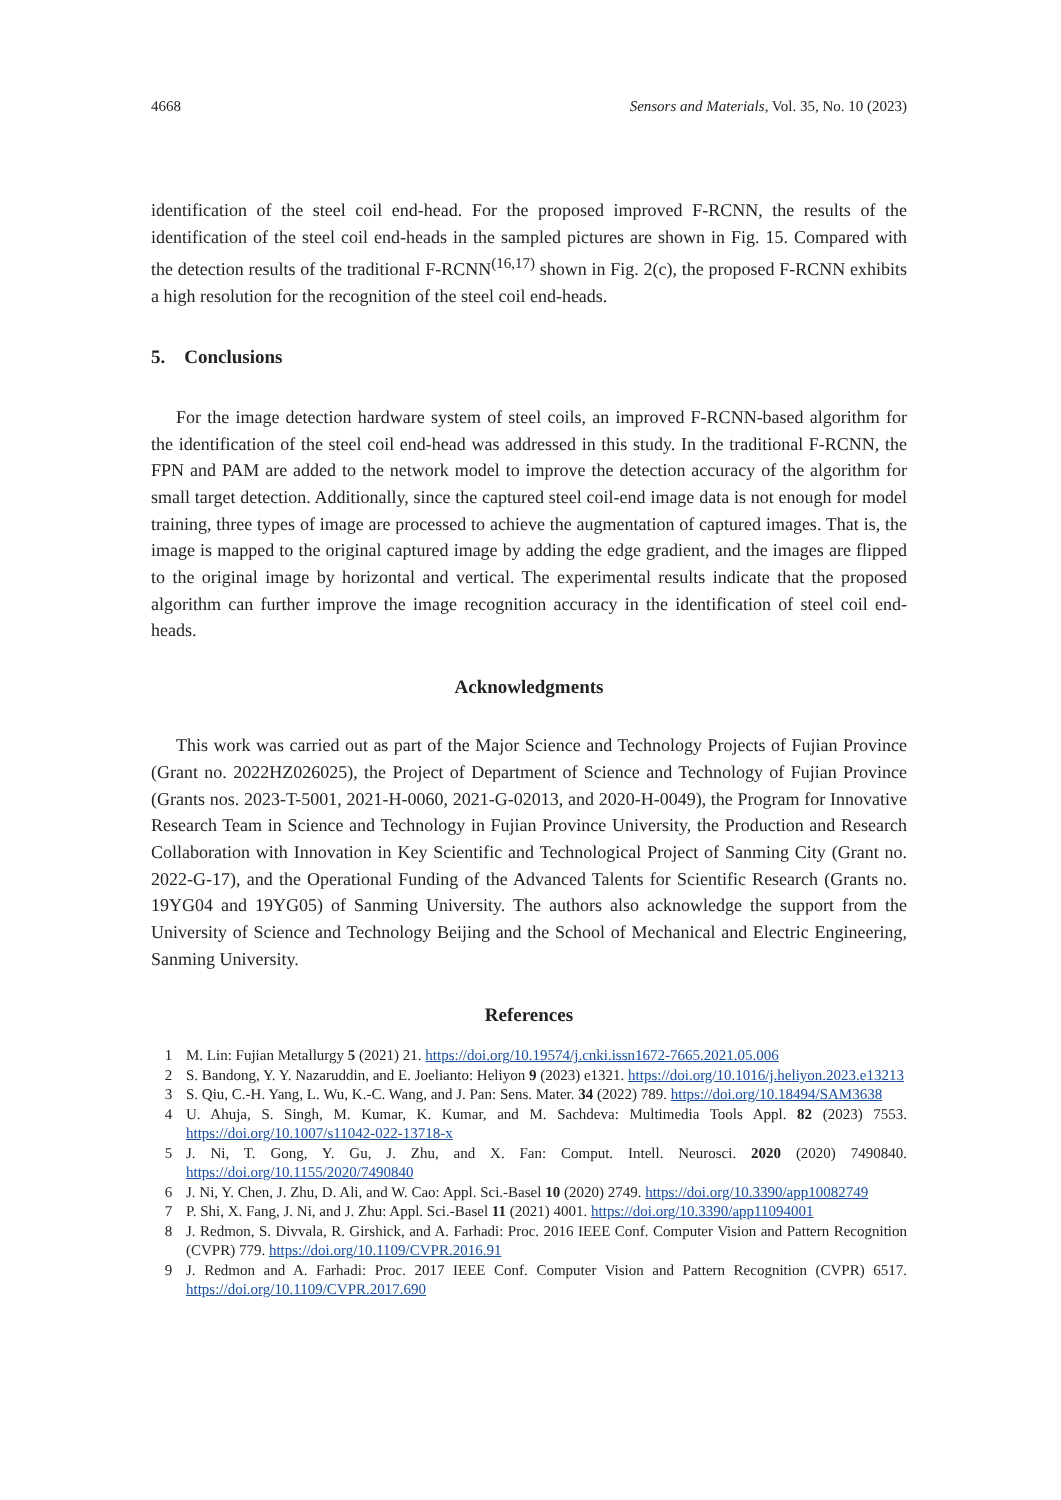4668 Sensors and Materials, Vol. 35, No. 10 (2023)
identification of the steel coil end-head. For the proposed improved F-RCNN, the results of the identification of the steel coil end-heads in the sampled pictures are shown in Fig. 15. Compared with the detection results of the traditional F-RCNN<sup>(16,17)</sup> shown in Fig. 2(c), the proposed F-RCNN exhibits a high resolution for the recognition of the steel coil end-heads.
5. Conclusions
For the image detection hardware system of steel coils, an improved F-RCNN-based algorithm for the identification of the steel coil end-head was addressed in this study. In the traditional F-RCNN, the FPN and PAM are added to the network model to improve the detection accuracy of the algorithm for small target detection. Additionally, since the captured steel coil-end image data is not enough for model training, three types of image are processed to achieve the augmentation of captured images. That is, the image is mapped to the original captured image by adding the edge gradient, and the images are flipped to the original image by horizontal and vertical. The experimental results indicate that the proposed algorithm can further improve the image recognition accuracy in the identification of steel coil end-heads.
Acknowledgments
This work was carried out as part of the Major Science and Technology Projects of Fujian Province (Grant no. 2022HZ026025), the Project of Department of Science and Technology of Fujian Province (Grants nos. 2023-T-5001, 2021-H-0060, 2021-G-02013, and 2020-H-0049), the Program for Innovative Research Team in Science and Technology in Fujian Province University, the Production and Research Collaboration with Innovation in Key Scientific and Technological Project of Sanming City (Grant no. 2022-G-17), and the Operational Funding of the Advanced Talents for Scientific Research (Grants no. 19YG04 and 19YG05) of Sanming University. The authors also acknowledge the support from the University of Science and Technology Beijing and the School of Mechanical and Electric Engineering, Sanming University.
References
1 M. Lin: Fujian Metallurgy 5 (2021) 21. https://doi.org/10.19574/j.cnki.issn1672-7665.2021.05.006
2 S. Bandong, Y. Y. Nazaruddin, and E. Joelianto: Heliyon 9 (2023) e1321. https://doi.org/10.1016/j.heliyon.2023.e13213
3 S. Qiu, C.-H. Yang, L. Wu, K.-C. Wang, and J. Pan: Sens. Mater. 34 (2022) 789. https://doi.org/10.18494/SAM3638
4 U. Ahuja, S. Singh, M. Kumar, K. Kumar, and M. Sachdeva: Multimedia Tools Appl. 82 (2023) 7553. https://doi.org/10.1007/s11042-022-13718-x
5 J. Ni, T. Gong, Y. Gu, J. Zhu, and X. Fan: Comput. Intell. Neurosci. 2020 (2020) 7490840. https://doi.org/10.1155/2020/7490840
6 J. Ni, Y. Chen, J. Zhu, D. Ali, and W. Cao: Appl. Sci.-Basel 10 (2020) 2749. https://doi.org/10.3390/app10082749
7 P. Shi, X. Fang, J. Ni, and J. Zhu: Appl. Sci.-Basel 11 (2021) 4001. https://doi.org/10.3390/app11094001
8 J. Redmon, S. Divvala, R. Girshick, and A. Farhadi: Proc. 2016 IEEE Conf. Computer Vision and Pattern Recognition (CVPR) 779. https://doi.org/10.1109/CVPR.2016.91
9 J. Redmon and A. Farhadi: Proc. 2017 IEEE Conf. Computer Vision and Pattern Recognition (CVPR) 6517. https://doi.org/10.1109/CVPR.2017.690